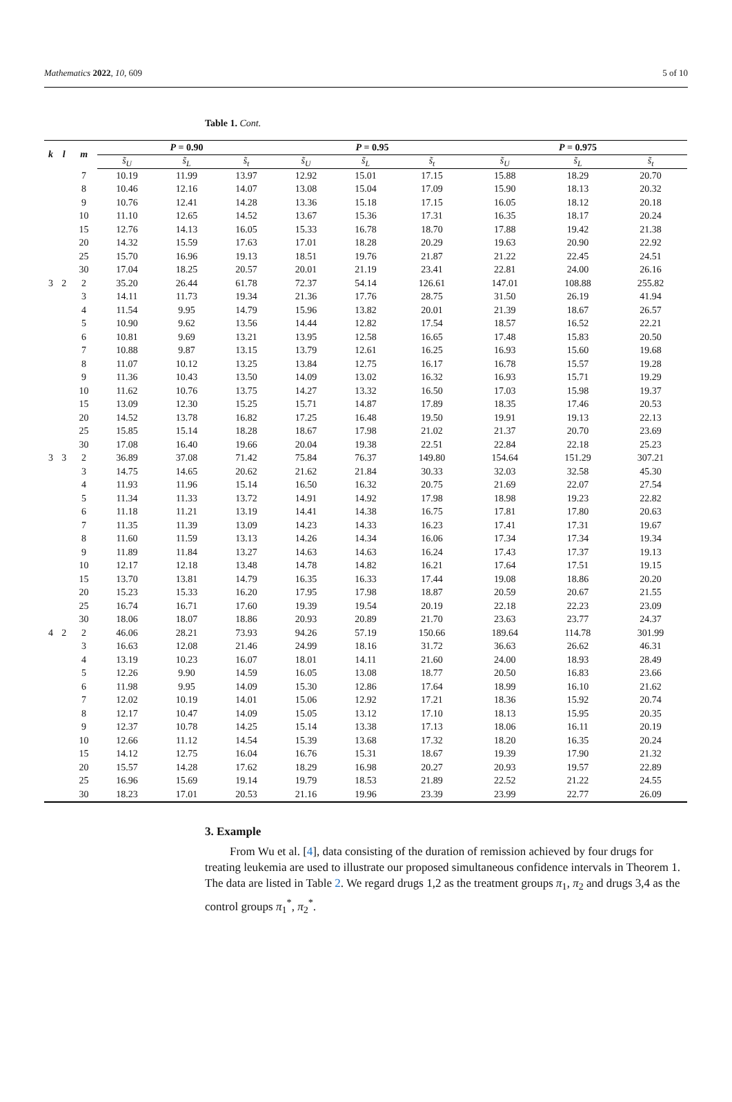Mathematics 2022, 10, 609 5 of 10
Table 1. Cont.
| k | l | m | P = 0.90 | | | P = 0.95 | | | P = 0.975 | | |
| --- | --- | --- | --- | --- | --- | --- | --- | --- | --- | --- | --- |
| | | | s̃<sub>U</sub> | s̃<sub>L</sub> | s̃<sub>t</sub> | s̃<sub>U</sub> | s̃<sub>L</sub> | s̃<sub>t</sub> | s̃<sub>U</sub> | s̃<sub>L</sub> | s̃<sub>t</sub> |
| | | 7 | 10.19 | 11.99 | 13.97 | 12.92 | 15.01 | 17.15 | 15.88 | 18.29 | 20.70 |
| | | 8 | 10.46 | 12.16 | 14.07 | 13.08 | 15.04 | 17.09 | 15.90 | 18.13 | 20.32 |
| | | 9 | 10.76 | 12.41 | 14.28 | 13.36 | 15.18 | 17.15 | 16.05 | 18.12 | 20.18 |
| | | 10 | 11.10 | 12.65 | 14.52 | 13.67 | 15.36 | 17.31 | 16.35 | 18.17 | 20.24 |
| | | 15 | 12.76 | 14.13 | 16.05 | 15.33 | 16.78 | 18.70 | 17.88 | 19.42 | 21.38 |
| | | 20 | 14.32 | 15.59 | 17.63 | 17.01 | 18.28 | 20.29 | 19.63 | 20.90 | 22.92 |
| | | 25 | 15.70 | 16.96 | 19.13 | 18.51 | 19.76 | 21.87 | 21.22 | 22.45 | 24.51 |
| | | 30 | 17.04 | 18.25 | 20.57 | 20.01 | 21.19 | 23.41 | 22.81 | 24.00 | 26.16 |
| 3 | 2 | 2 | 35.20 | 26.44 | 61.78 | 72.37 | 54.14 | 126.61 | 147.01 | 108.88 | 255.82 |
| | | 3 | 14.11 | 11.73 | 19.34 | 21.36 | 17.76 | 28.75 | 31.50 | 26.19 | 41.94 |
| | | 4 | 11.54 | 9.95 | 14.79 | 15.96 | 13.82 | 20.01 | 21.39 | 18.67 | 26.57 |
| | | 5 | 10.90 | 9.62 | 13.56 | 14.44 | 12.82 | 17.54 | 18.57 | 16.52 | 22.21 |
| | | 6 | 10.81 | 9.69 | 13.21 | 13.95 | 12.58 | 16.65 | 17.48 | 15.83 | 20.50 |
| | | 7 | 10.88 | 9.87 | 13.15 | 13.79 | 12.61 | 16.25 | 16.93 | 15.60 | 19.68 |
| | | 8 | 11.07 | 10.12 | 13.25 | 13.84 | 12.75 | 16.17 | 16.78 | 15.57 | 19.28 |
| | | 9 | 11.36 | 10.43 | 13.50 | 14.09 | 13.02 | 16.32 | 16.93 | 15.71 | 19.29 |
| | | 10 | 11.62 | 10.76 | 13.75 | 14.27 | 13.32 | 16.50 | 17.03 | 15.98 | 19.37 |
| | | 15 | 13.09 | 12.30 | 15.25 | 15.71 | 14.87 | 17.89 | 18.35 | 17.46 | 20.53 |
| | | 20 | 14.52 | 13.78 | 16.82 | 17.25 | 16.48 | 19.50 | 19.91 | 19.13 | 22.13 |
| | | 25 | 15.85 | 15.14 | 18.28 | 18.67 | 17.98 | 21.02 | 21.37 | 20.70 | 23.69 |
| | | 30 | 17.08 | 16.40 | 19.66 | 20.04 | 19.38 | 22.51 | 22.84 | 22.18 | 25.23 |
| 3 | 3 | 2 | 36.89 | 37.08 | 71.42 | 75.84 | 76.37 | 149.80 | 154.64 | 151.29 | 307.21 |
| | | 3 | 14.75 | 14.65 | 20.62 | 21.62 | 21.84 | 30.33 | 32.03 | 32.58 | 45.30 |
| | | 4 | 11.93 | 11.96 | 15.14 | 16.50 | 16.32 | 20.75 | 21.69 | 22.07 | 27.54 |
| | | 5 | 11.34 | 11.33 | 13.72 | 14.91 | 14.92 | 17.98 | 18.98 | 19.23 | 22.82 |
| | | 6 | 11.18 | 11.21 | 13.19 | 14.41 | 14.38 | 16.75 | 17.81 | 17.80 | 20.63 |
| | | 7 | 11.35 | 11.39 | 13.09 | 14.23 | 14.33 | 16.23 | 17.41 | 17.31 | 19.67 |
| | | 8 | 11.60 | 11.59 | 13.13 | 14.26 | 14.34 | 16.06 | 17.34 | 17.34 | 19.34 |
| | | 9 | 11.89 | 11.84 | 13.27 | 14.63 | 14.63 | 16.24 | 17.43 | 17.37 | 19.13 |
| | | 10 | 12.17 | 12.18 | 13.48 | 14.78 | 14.82 | 16.21 | 17.64 | 17.51 | 19.15 |
| | | 15 | 13.70 | 13.81 | 14.79 | 16.35 | 16.33 | 17.44 | 19.08 | 18.86 | 20.20 |
| | | 20 | 15.23 | 15.33 | 16.20 | 17.95 | 17.98 | 18.87 | 20.59 | 20.67 | 21.55 |
| | | 25 | 16.74 | 16.71 | 17.60 | 19.39 | 19.54 | 20.19 | 22.18 | 22.23 | 23.09 |
| | | 30 | 18.06 | 18.07 | 18.86 | 20.93 | 20.89 | 21.70 | 23.63 | 23.77 | 24.37 |
| 4 | 2 | 2 | 46.06 | 28.21 | 73.93 | 94.26 | 57.19 | 150.66 | 189.64 | 114.78 | 301.99 |
| | | 3 | 16.63 | 12.08 | 21.46 | 24.99 | 18.16 | 31.72 | 36.63 | 26.62 | 46.31 |
| | | 4 | 13.19 | 10.23 | 16.07 | 18.01 | 14.11 | 21.60 | 24.00 | 18.93 | 28.49 |
| | | 5 | 12.26 | 9.90 | 14.59 | 16.05 | 13.08 | 18.77 | 20.50 | 16.83 | 23.66 |
| | | 6 | 11.98 | 9.95 | 14.09 | 15.30 | 12.86 | 17.64 | 18.99 | 16.10 | 21.62 |
| | | 7 | 12.02 | 10.19 | 14.01 | 15.06 | 12.92 | 17.21 | 18.36 | 15.92 | 20.74 |
| | | 8 | 12.17 | 10.47 | 14.09 | 15.05 | 13.12 | 17.10 | 18.13 | 15.95 | 20.35 |
| | | 9 | 12.37 | 10.78 | 14.25 | 15.14 | 13.38 | 17.13 | 18.06 | 16.11 | 20.19 |
| | | 10 | 12.66 | 11.12 | 14.54 | 15.39 | 13.68 | 17.32 | 18.20 | 16.35 | 20.24 |
| | | 15 | 14.12 | 12.75 | 16.04 | 16.76 | 15.31 | 18.67 | 19.39 | 17.90 | 21.32 |
| | | 20 | 15.57 | 14.28 | 17.62 | 18.29 | 16.98 | 20.27 | 20.93 | 19.57 | 22.89 |
| | | 25 | 16.96 | 15.69 | 19.14 | 19.79 | 18.53 | 21.89 | 22.52 | 21.22 | 24.55 |
| | | 30 | 18.23 | 17.01 | 20.53 | 21.16 | 19.96 | 23.39 | 23.99 | 22.77 | 26.09 |
3. Example
From Wu et al. [4], data consisting of the duration of remission achieved by four drugs for treating leukemia are used to illustrate our proposed simultaneous confidence intervals in Theorem 1. The data are listed in Table 2. We regard drugs 1,2 as the treatment groups π<sub>1</sub>, π<sub>2</sub> and drugs 3,4 as the control groups π<sub>1</sub><sup>*</sup>, π<sub>2</sub><sup>*</sup>.